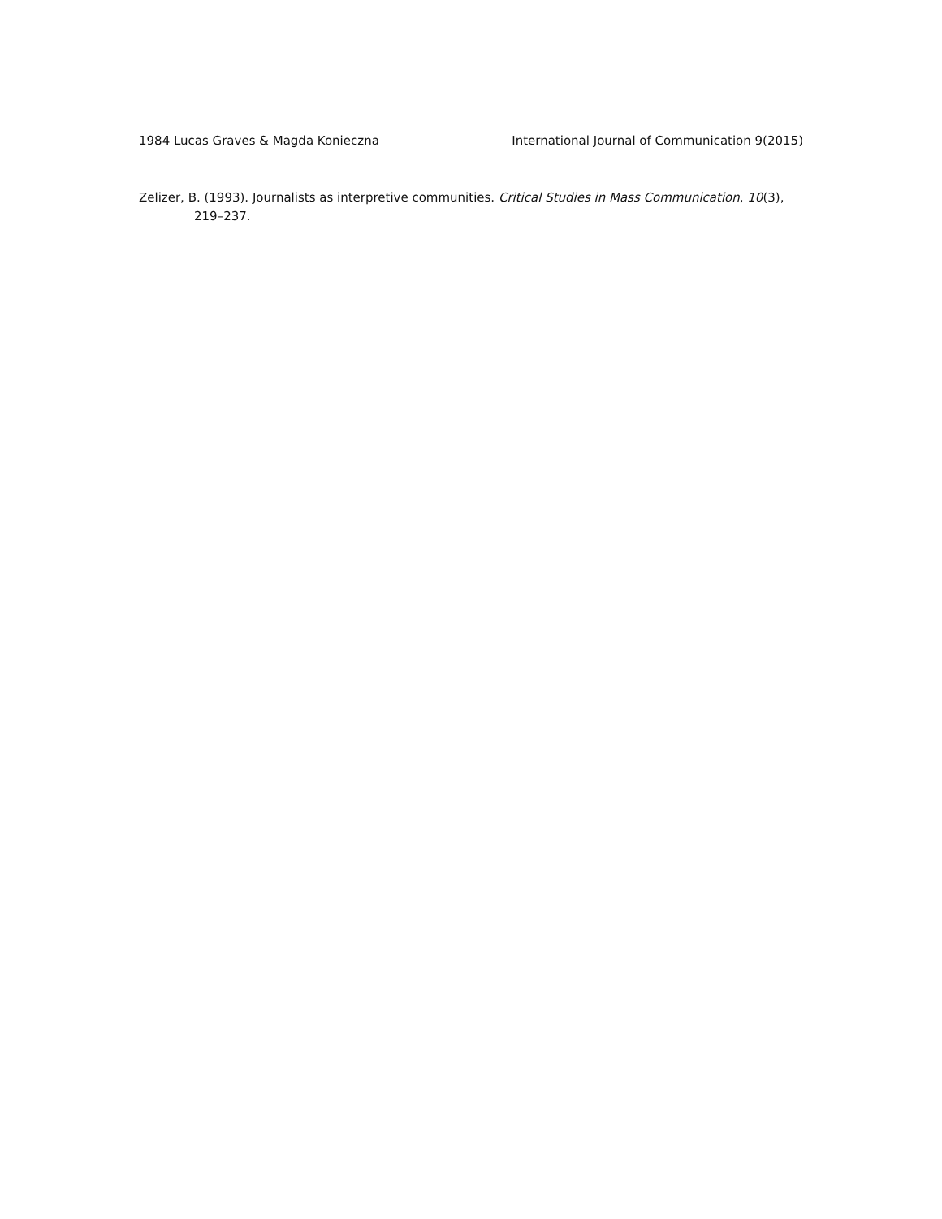1984 Lucas Graves & Magda Konieczna International Journal of Communication 9(2015)
Zelizer, B. (1993). Journalists as interpretive communities. Critical Studies in Mass Communication, 10(3), 219–237.